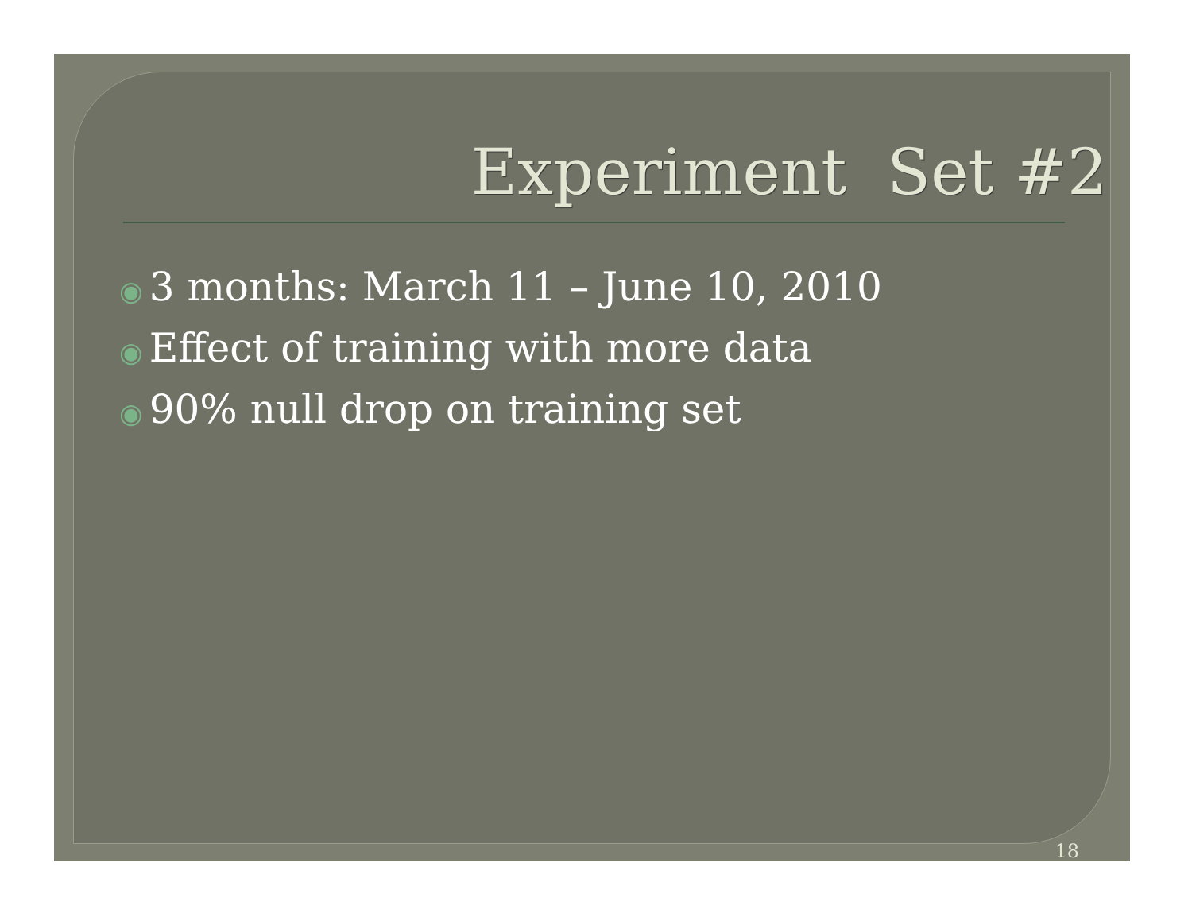Experiment Set #2
◉ 3 months: March 11 – June 10, 2010
◉ Effect of training with more data
◉ 90% null drop on training set
18